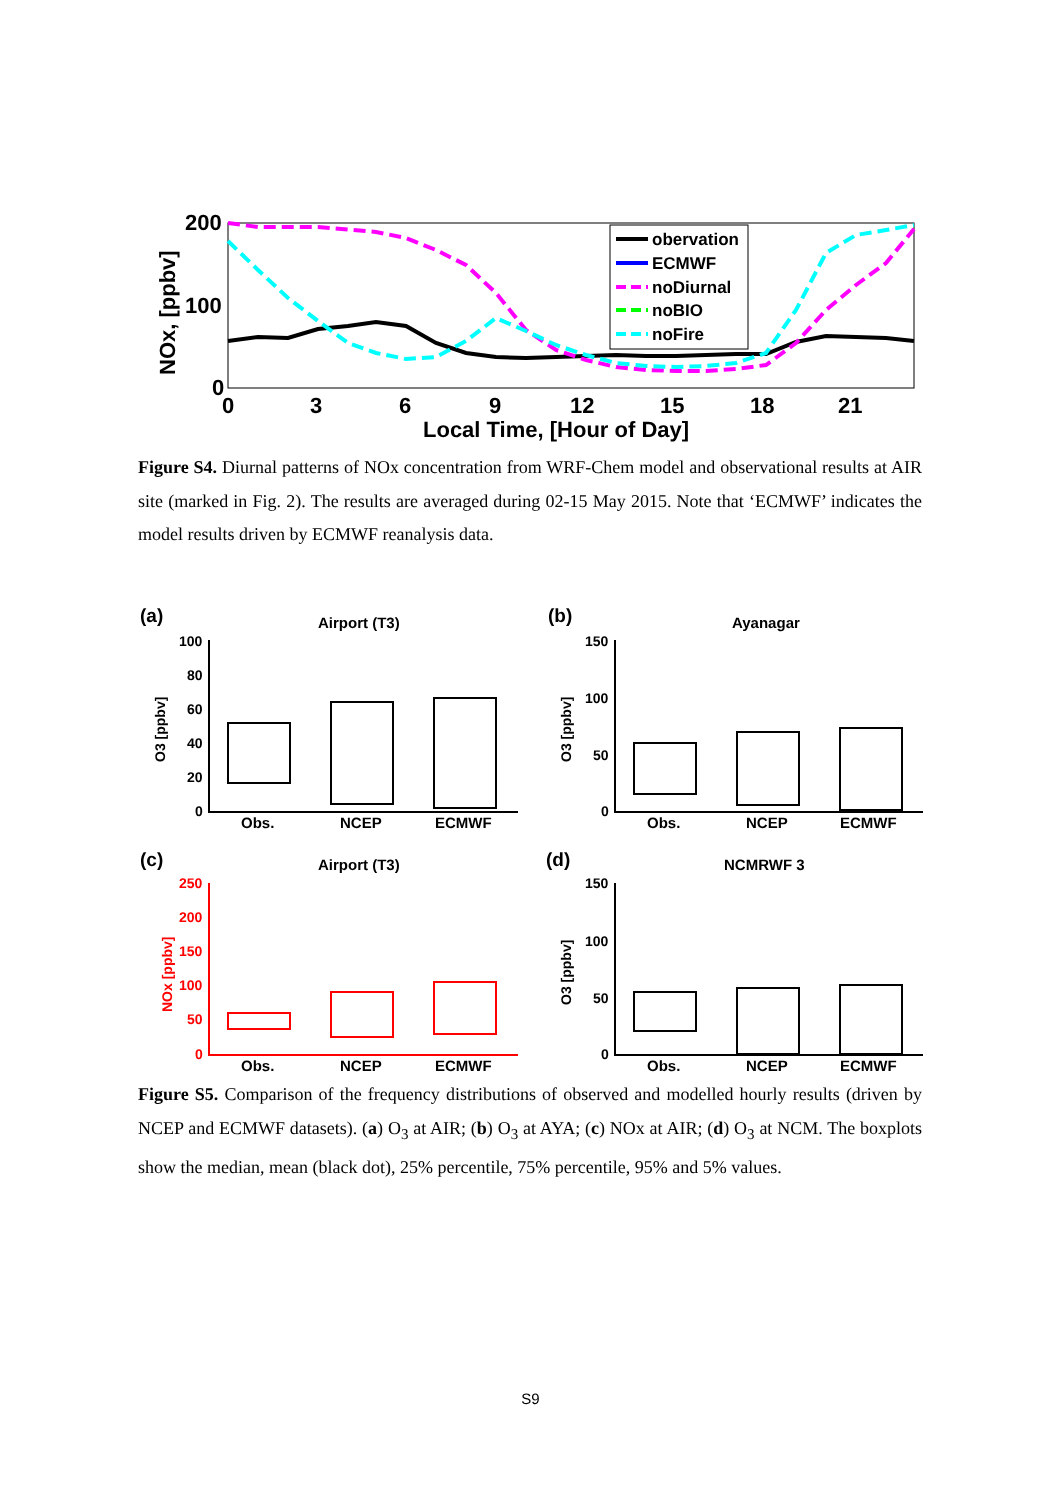200
100
0
NOx, [ppbv]
0
3
6
9
12
15
18
21
Local Time, [Hour of Day]
obervation
ECMWF
noDiurnal
noBIO
noFire
Figure S4. Diurnal patterns of NOx concentration from WRF-Chem model and observational results at AIR site (marked in Fig. 2). The results are averaged during 02-15 May 2015. Note that ‘ECMWF’ indicates the model results driven by ECMWF reanalysis data.
(a)
Airport (T3)
(b)
Ayanagar
(c)
Airport (T3)
(d)
NCMRWF 3
100
80
60
40
20
0
150
100
50
0
250
200
150
100
50
0
150
100
50
0
O3 [ppbv]
O3 [ppbv]
NOx [ppbv]
O3 [ppbv]
Obs.
NCEP
ECMWF
Obs.
NCEP
ECMWF
Obs.
NCEP
ECMWF
Obs.
NCEP
ECMWF
Figure S5. Comparison of the frequency distributions of observed and modelled hourly results (driven by NCEP and ECMWF datasets). (a) O<sub>3</sub> at AIR; (b) O<sub>3</sub> at AYA; (c) NOx at AIR; (d) O<sub>3</sub> at NCM. The boxplots show the median, mean (black dot), 25% percentile, 75% percentile, 95% and 5% values.
S9